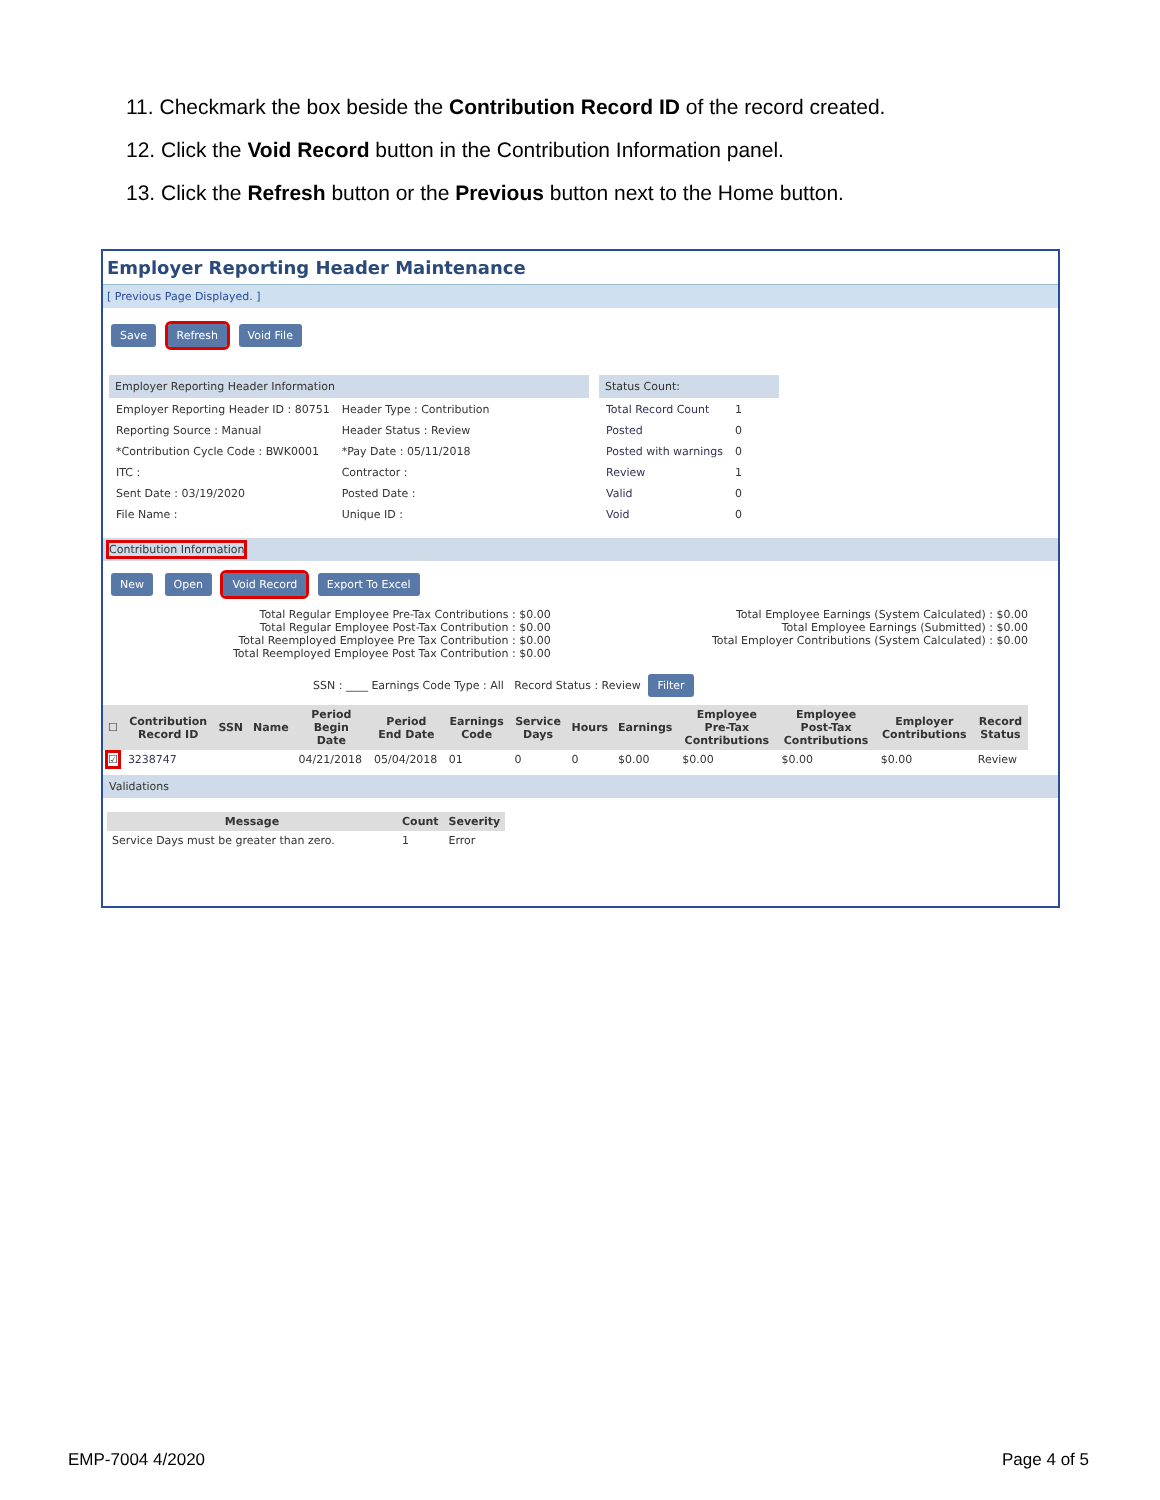11. Checkmark the box beside the Contribution Record ID of the record created.
12. Click the Void Record button in the Contribution Information panel.
13. Click the Refresh button or the Previous button next to the Home button.
Employer Reporting Header Maintenance
[ Previous Page Displayed. ]
Save Refresh Void File
Employer Reporting Header Information
| Employer Reporting Header ID : 80751 | Header Type : Contribution |
| Reporting Source : Manual | Header Status : Review |
| *Contribution Cycle Code : BWK0001 | *Pay Date : 05/11/2018 |
| ITC : | Contractor : |
| Sent Date : 03/19/2020 | Posted Date : |
| File Name : | Unique ID : |
Status Count:
| Total Record Count | 1 |
| Posted | 0 |
| Posted with warnings | 0 |
| Review | 1 |
| Valid | 0 |
| Void | 0 |
Contribution Information
New Open Void Record Export To Excel
Total Regular Employee Pre-Tax Contributions : $0.00
Total Regular Employee Post-Tax Contribution : $0.00
Total Reemployed Employee Pre Tax Contribution : $0.00
Total Reemployed Employee Post Tax Contribution : $0.00
Total Employee Earnings (System Calculated) : $0.00
Total Employee Earnings (Submitted) : $0.00
Total Employer Contributions (System Calculated) : $0.00
SSN : ____ Earnings Code Type : All Record Status : Review Filter
| ☐ | Contribution Record ID | SSN | Name | Period Begin Date | Period End Date | Earnings Code | Service Days | Hours | Earnings | Employee Pre-Tax Contributions | Employee Post-Tax Contributions | Employer Contributions | Record Status |
| --- | --- | --- | --- | --- | --- | --- | --- | --- | --- | --- | --- | --- | --- |
| ☑ | 3238747 | | | 04/21/2018 | 05/04/2018 | 01 | 0 | 0 | $0.00 | $0.00 | $0.00 | $0.00 | Review |
Validations
| Message | Count | Severity |
| --- | --- | --- |
| Service Days must be greater than zero. | 1 | Error |
EMP-7004 4/2020 Page 4 of 5